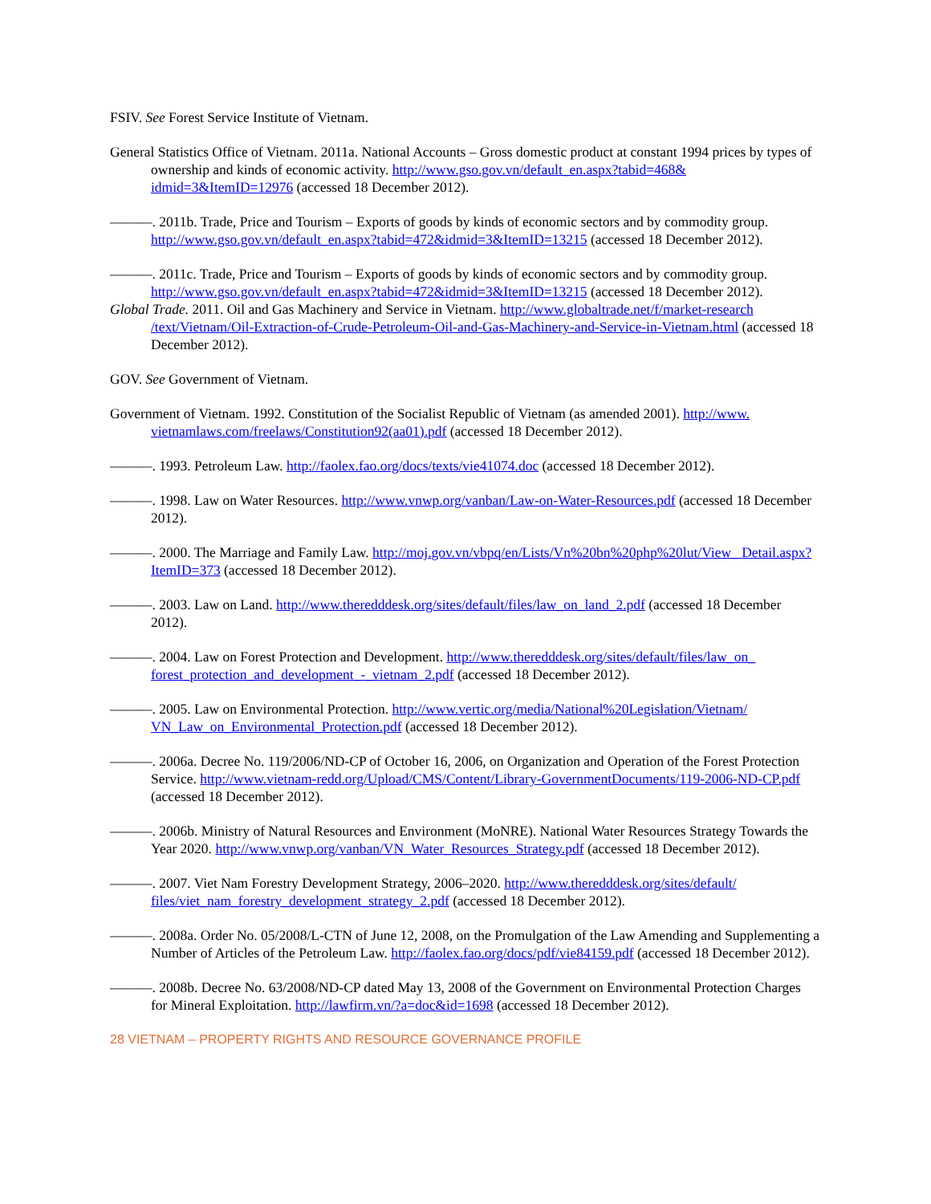FSIV. See Forest Service Institute of Vietnam.
General Statistics Office of Vietnam. 2011a. National Accounts – Gross domestic product at constant 1994 prices by types of ownership and kinds of economic activity. http://www.gso.gov.vn/default_en.aspx?tabid=468& idmid=3&ItemID=12976 (accessed 18 December 2012).
———. 2011b. Trade, Price and Tourism – Exports of goods by kinds of economic sectors and by commodity group. http://www.gso.gov.vn/default_en.aspx?tabid=472&idmid=3&ItemID=13215 (accessed 18 December 2012).
———. 2011c. Trade, Price and Tourism – Exports of goods by kinds of economic sectors and by commodity group. http://www.gso.gov.vn/default_en.aspx?tabid=472&idmid=3&ItemID=13215 (accessed 18 December 2012).
Global Trade. 2011. Oil and Gas Machinery and Service in Vietnam. http://www.globaltrade.net/f/market-research /text/Vietnam/Oil-Extraction-of-Crude-Petroleum-Oil-and-Gas-Machinery-and-Service-in-Vietnam.html (accessed 18 December 2012).
GOV. See Government of Vietnam.
Government of Vietnam. 1992. Constitution of the Socialist Republic of Vietnam (as amended 2001). http://www. vietnamlaws.com/freelaws/Constitution92(aa01).pdf (accessed 18 December 2012).
———. 1993. Petroleum Law. http://faolex.fao.org/docs/texts/vie41074.doc (accessed 18 December 2012).
———. 1998. Law on Water Resources. http://www.vnwp.org/vanban/Law-on-Water-Resources.pdf (accessed 18 December 2012).
———. 2000. The Marriage and Family Law. http://moj.gov.vn/vbpq/en/Lists/Vn%20bn%20php%20lut/View_ Detail.aspx?ItemID=373 (accessed 18 December 2012).
———. 2003. Law on Land. http://www.theredddesk.org/sites/default/files/law_on_land_2.pdf (accessed 18 December 2012).
———. 2004. Law on Forest Protection and Development. http://www.theredddesk.org/sites/default/files/law_on_ forest_protection_and_development_-_vietnam_2.pdf (accessed 18 December 2012).
———. 2005. Law on Environmental Protection. http://www.vertic.org/media/National%20Legislation/Vietnam/ VN_Law_on_Environmental_Protection.pdf (accessed 18 December 2012).
———. 2006a. Decree No. 119/2006/ND-CP of October 16, 2006, on Organization and Operation of the Forest Protection Service. http://www.vietnam-redd.org/Upload/CMS/Content/Library-GovernmentDocuments/119-2006-ND-CP.pdf (accessed 18 December 2012).
———. 2006b. Ministry of Natural Resources and Environment (MoNRE). National Water Resources Strategy Towards the Year 2020. http://www.vnwp.org/vanban/VN_Water_Resources_Strategy.pdf (accessed 18 December 2012).
———. 2007. Viet Nam Forestry Development Strategy, 2006–2020. http://www.theredddesk.org/sites/default/ files/viet_nam_forestry_development_strategy_2.pdf (accessed 18 December 2012).
———. 2008a. Order No. 05/2008/L-CTN of June 12, 2008, on the Promulgation of the Law Amending and Supplementing a Number of Articles of the Petroleum Law. http://faolex.fao.org/docs/pdf/vie84159.pdf (accessed 18 December 2012).
———. 2008b. Decree No. 63/2008/ND-CP dated May 13, 2008 of the Government on Environmental Protection Charges for Mineral Exploitation. http://lawfirm.vn/?a=doc&id=1698 (accessed 18 December 2012).
28 VIETNAM – PROPERTY RIGHTS AND RESOURCE GOVERNANCE PROFILE